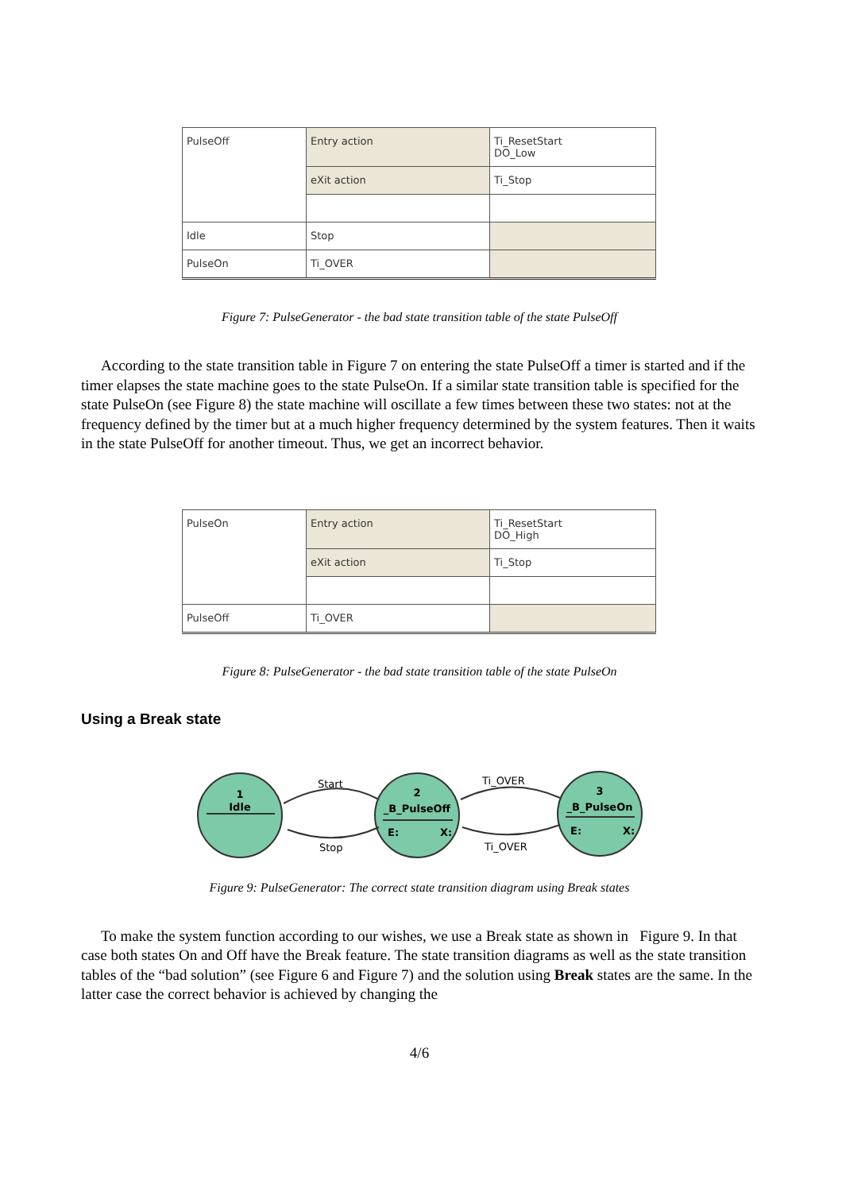| PulseOff | Entry action | Ti_ResetStart DO_Low |
| | eXit action | Ti_Stop |
| Idle | Stop | |
| PulseOn | Ti_OVER | |
Figure 7: PulseGenerator - the bad state transition table of the state PulseOff
According to the state transition table in Figure 7 on entering the state PulseOff a timer is started and if the timer elapses the state machine goes to the state PulseOn. If a similar state transition table is specified for the state PulseOn (see Figure 8) the state machine will oscillate a few times between these two states: not at the frequency defined by the timer but at a much higher frequency determined by the system features. Then it waits in the state PulseOff for another timeout. Thus, we get an incorrect behavior.
| PulseOn | Entry action | Ti_ResetStart DO_High |
| | eXit action | Ti_Stop |
| PulseOff | Ti_OVER | |
Figure 8: PulseGenerator - the bad state transition table of the state PulseOn
Using a Break state
1
Idle
2
_B_PulseOff
3
_B_PulseOn
E:
X:
E:
X:
Start
Stop
Ti_OVER
Ti_OVER
Figure 9: PulseGenerator: The correct state transition diagram using Break states
To make the system function according to our wishes, we use a Break state as shown in Figure 9. In that case both states On and Off have the Break feature. The state transition diagrams as well as the state transition tables of the “bad solution” (see Figure 6 and Figure 7) and the solution using Break states are the same. In the latter case the correct behavior is achieved by changing the
4/6